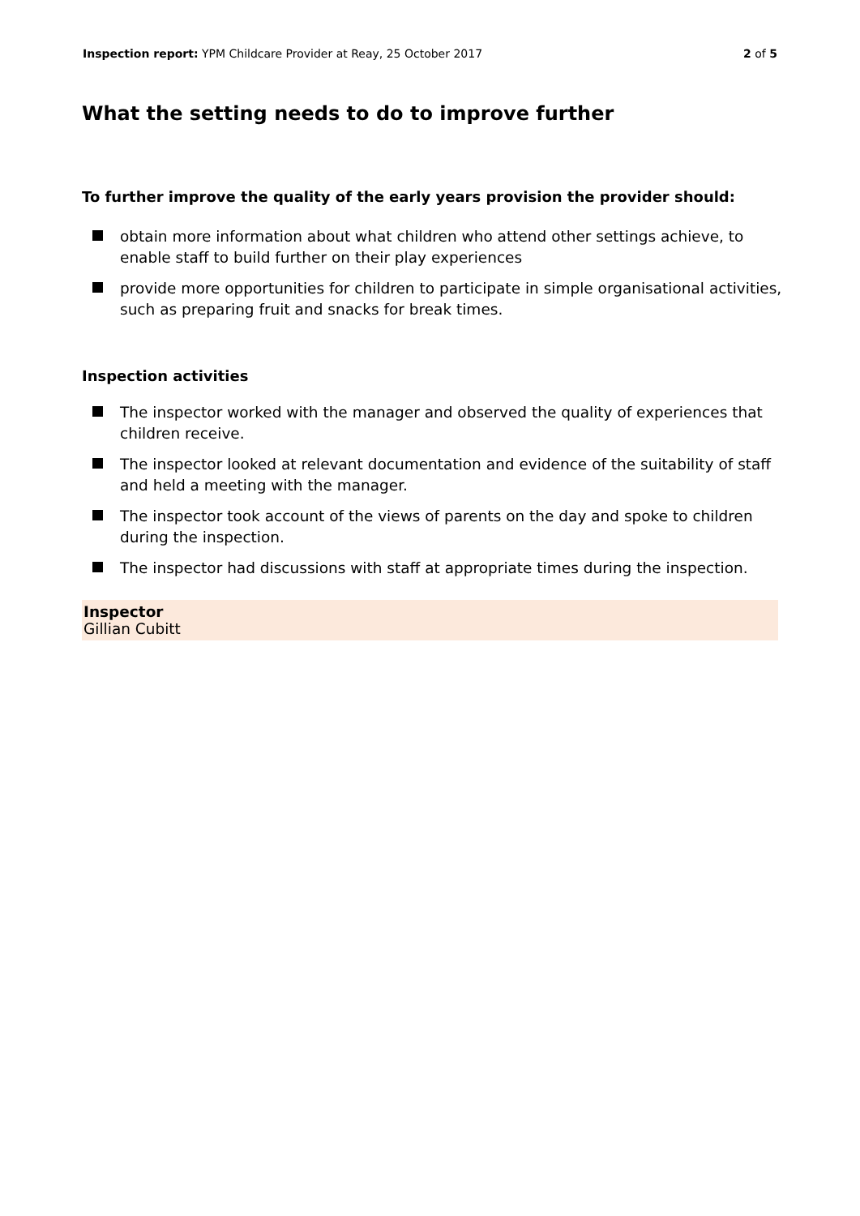Inspection report: YPM Childcare Provider at Reay, 25 October 2017
2 of 5
What the setting needs to do to improve further
To further improve the quality of the early years provision the provider should:
obtain more information about what children who attend other settings achieve, to enable staff to build further on their play experiences
provide more opportunities for children to participate in simple organisational activities, such as preparing fruit and snacks for break times.
Inspection activities
The inspector worked with the manager and observed the quality of experiences that children receive.
The inspector looked at relevant documentation and evidence of the suitability of staff and held a meeting with the manager.
The inspector took account of the views of parents on the day and spoke to children during the inspection.
The inspector had discussions with staff at appropriate times during the inspection.
Inspector
Gillian Cubitt